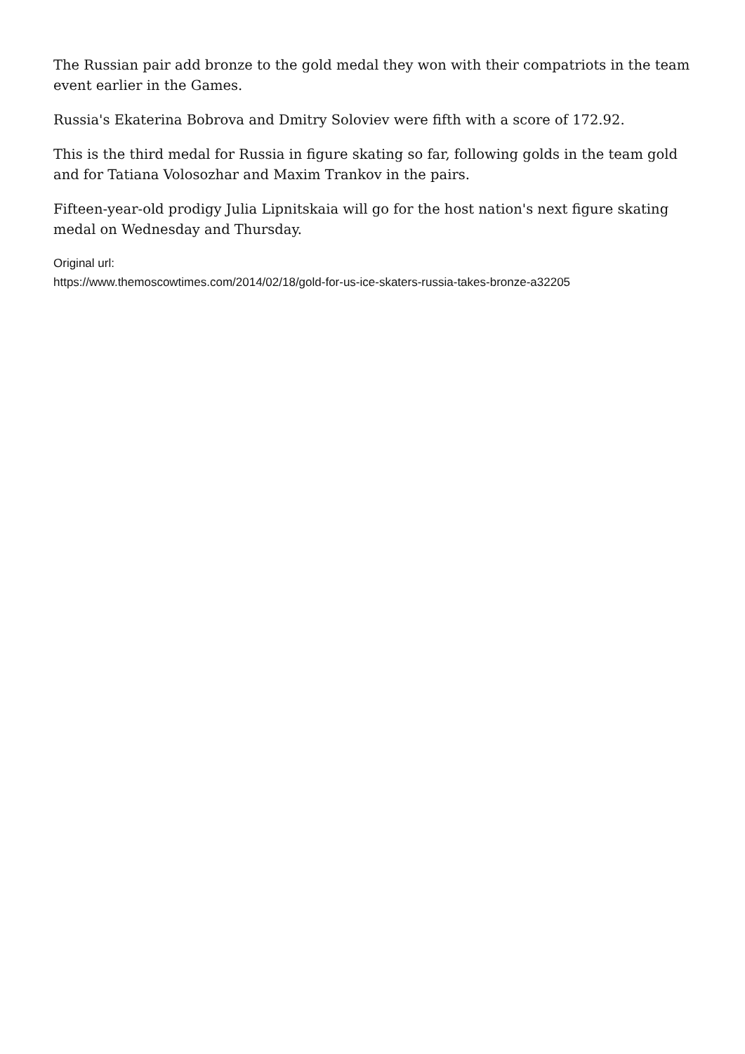The Russian pair add bronze to the gold medal they won with their compatriots in the team event earlier in the Games.
Russia's Ekaterina Bobrova and Dmitry Soloviev were fifth with a score of 172.92.
This is the third medal for Russia in figure skating so far, following golds in the team gold and for Tatiana Volosozhar and Maxim Trankov in the pairs.
Fifteen-year-old prodigy Julia Lipnitskaia will go for the host nation's next figure skating medal on Wednesday and Thursday.
Original url:
https://www.themoscowtimes.com/2014/02/18/gold-for-us-ice-skaters-russia-takes-bronze-a32205